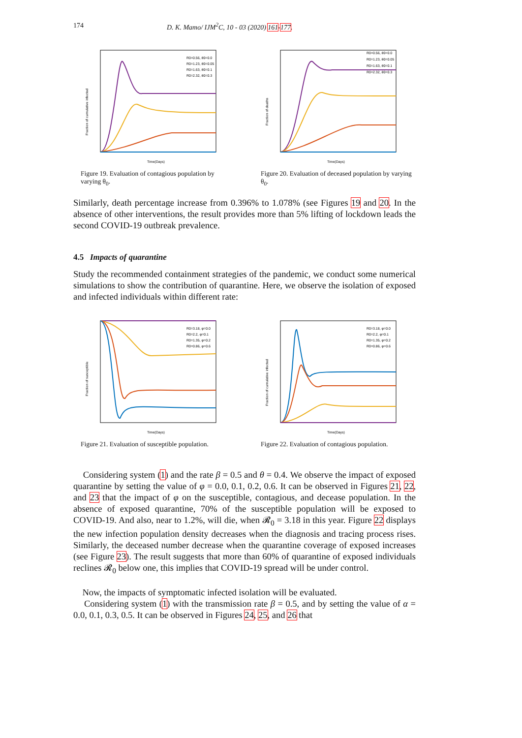174 D. K. Mamo/ IJM<sup>2</sup>C, 10 - 03 (2020) 161-177.
Fraction of cumulative infected
Time(Days)
R0=0.56, θ0=0.0
R0=1.23, θ0=0.05
R0=1.63, θ0=0.1
R0=2.32, θ0=0.3
Figure 19. Evaluation of contagious population by varying θ<sub>0</sub>.
Fraction of deaths
Time(Days)
R0=0.56, θ0=0.0
R0=1.23, θ0=0.05
R0=1.63, θ0=0.1
R0=2.32, θ0=0.3
Figure 20. Evaluation of deceased population by varying θ<sub>0</sub>.
Similarly, death percentage increase from 0.396% to 1.078% (see Figures 19 and 20. In the absence of other interventions, the result provides more than 5% lifting of lockdown leads the second COVID-19 outbreak prevalence.
4.5 Impacts of quarantine
Study the recommended containment strategies of the pandemic, we conduct some numerical simulations to show the contribution of quarantine. Here, we observe the isolation of exposed and infected individuals within different rate:
Fraction of susceptible
Time(Days)
R0=3.18, φ=0.0
R0=2.2, φ=0.1
R0=1.35, φ=0.2
R0=0.86, φ=0.6
Figure 21. Evaluation of susceptible population.
Fraction of cumulative infected
Time(Days)
R0=3.18, φ=0.0
R0=2.2, φ=0.1
R0=1.35, φ=0.2
R0=0.86, φ=0.6
Figure 22. Evaluation of contagious population.
Considering system (1) and the rate β = 0.5 and θ = 0.4. We observe the impact of exposed quarantine by setting the value of φ = 0.0, 0.1, 0.2, 0.6. It can be observed in Figures 21, 22, and 23 that the impact of φ on the susceptible, contagious, and decease population. In the absence of exposed quarantine, 70% of the susceptible population will be exposed to COVID-19. And also, near to 1.2%, will die, when 𝓡<sub>0</sub> = 3.18 in this year. Figure 22 displays the new infection population density decreases when the diagnosis and tracing process rises. Similarly, the deceased number decrease when the quarantine coverage of exposed increases (see Figure 23). The result suggests that more than 60% of quarantine of exposed individuals reclines 𝓡<sub>0</sub> below one, this implies that COVID-19 spread will be under control.
Now, the impacts of symptomatic infected isolation will be evaluated.
Considering system (1) with the transmission rate β = 0.5, and by setting the value of α = 0.0, 0.1, 0.3, 0.5. It can be observed in Figures 24, 25, and 26 that